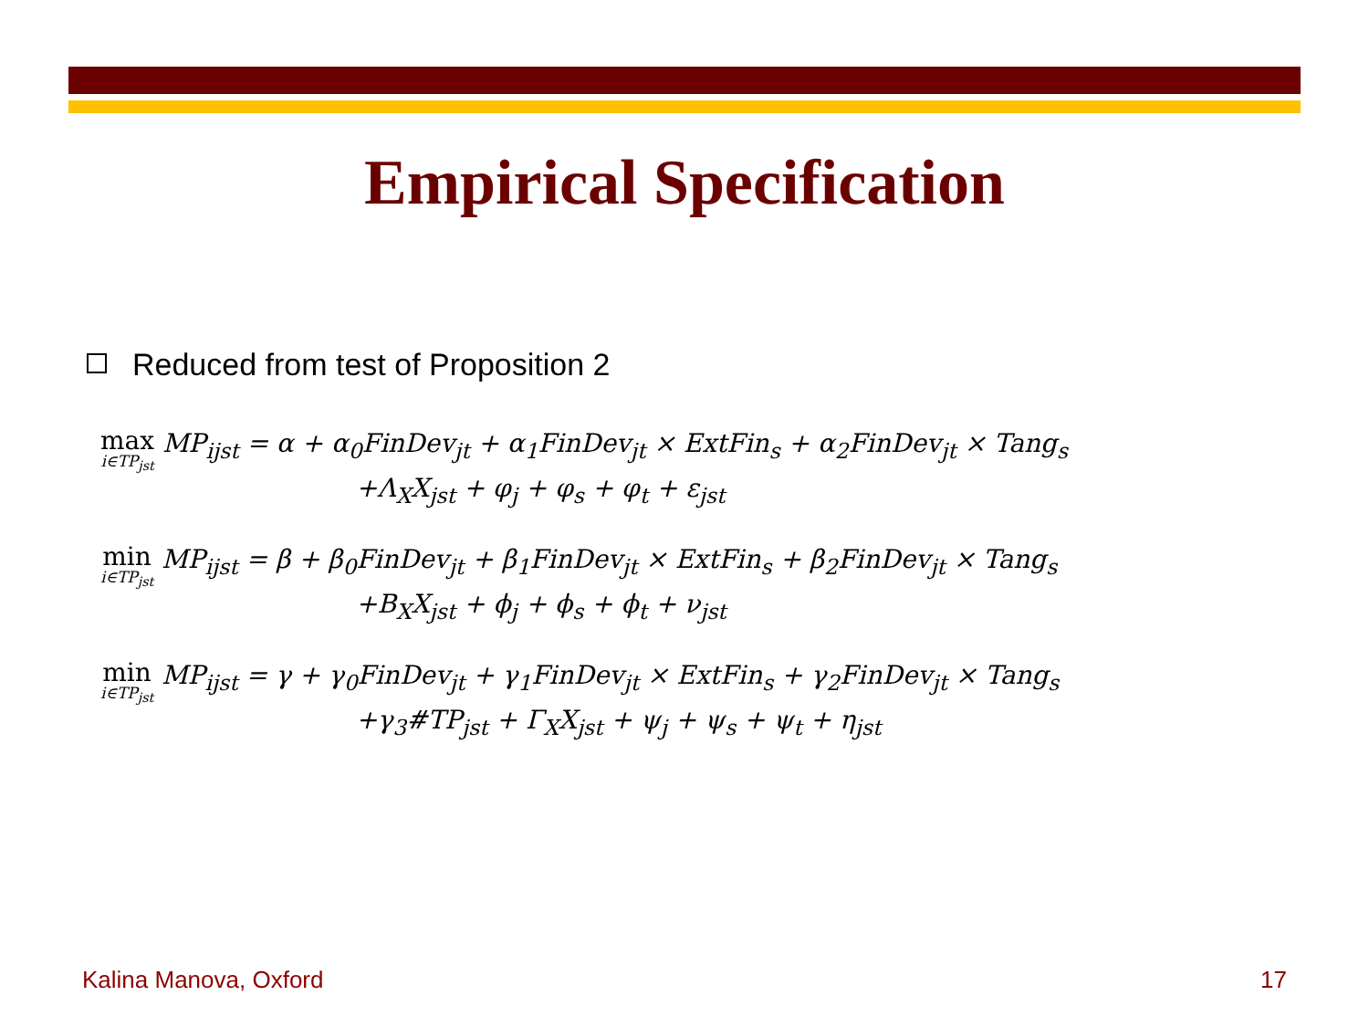Empirical Specification
Reduced from test of Proposition 2
max i∈TP<sub>jst</sub> MP<sub>ijst</sub> = α + α<sub>0</sub>FinDev<sub>jt</sub> + α<sub>1</sub>FinDev<sub>jt</sub> × ExtFin<sub>s</sub> + α<sub>2</sub>FinDev<sub>jt</sub> × Tang<sub>s</sub>
+Λ<sub>X</sub>X<sub>jst</sub> + φ<sub>j</sub> + φ<sub>s</sub> + φ<sub>t</sub> + ε<sub>jst</sub>
min i∈TP<sub>jst</sub> MP<sub>ijst</sub> = β + β<sub>0</sub>FinDev<sub>jt</sub> + β<sub>1</sub>FinDev<sub>jt</sub> × ExtFin<sub>s</sub> + β<sub>2</sub>FinDev<sub>jt</sub> × Tang<sub>s</sub>
+B<sub>X</sub>X<sub>jst</sub> + ϕ<sub>j</sub> + ϕ<sub>s</sub> + ϕ<sub>t</sub> + ν<sub>jst</sub>
min i∈TP<sub>jst</sub> MP<sub>ijst</sub> = γ + γ<sub>0</sub>FinDev<sub>jt</sub> + γ<sub>1</sub>FinDev<sub>jt</sub> × ExtFin<sub>s</sub> + γ<sub>2</sub>FinDev<sub>jt</sub> × Tang<sub>s</sub>
+γ<sub>3</sub>#TP<sub>jst</sub> + Γ<sub>X</sub>X<sub>jst</sub> + ψ<sub>j</sub> + ψ<sub>s</sub> + ψ<sub>t</sub> + η<sub>jst</sub>
Kalina Manova, Oxford 17